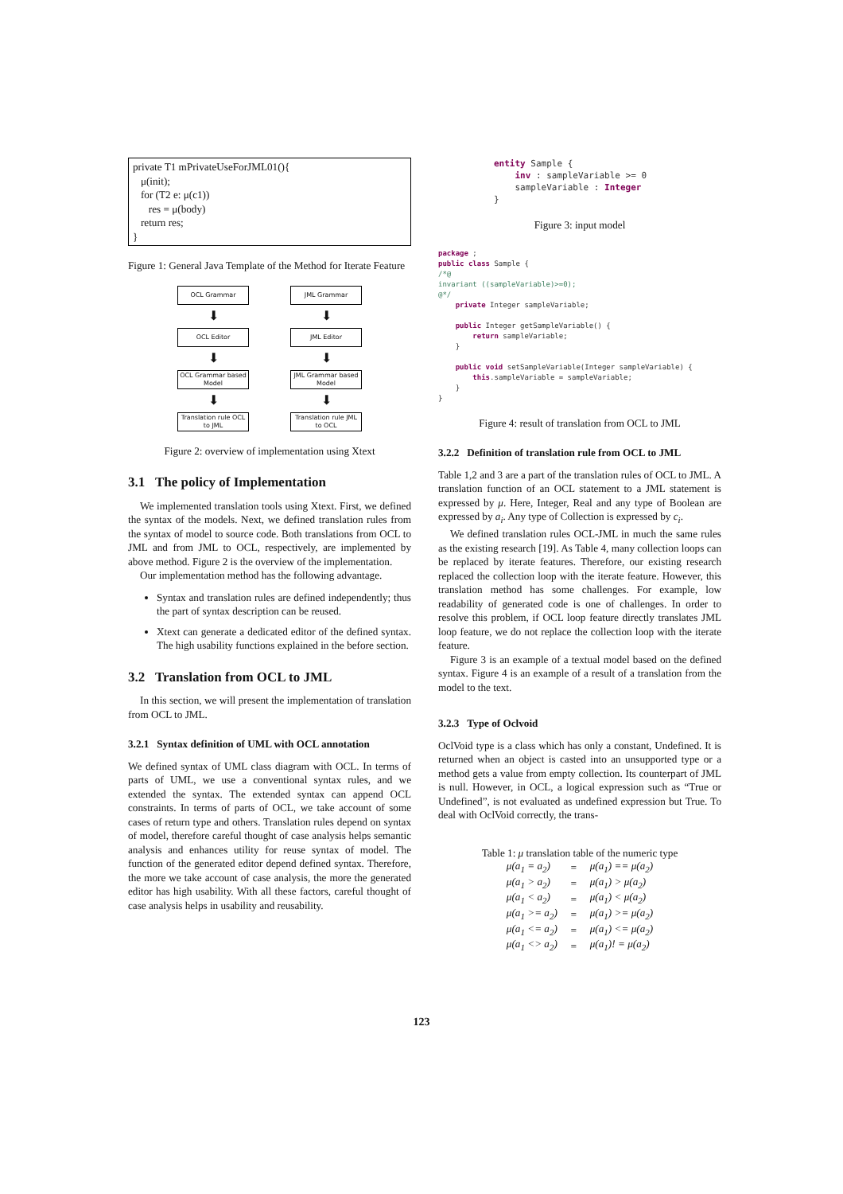private T1 mPrivateUseForJML01(){
μ(init);
for (T2 e: μ(c1))
res = μ(body)
return res;
}
Figure 1: General Java Template of the Method for Iterate Feature
OCL Grammar
⬇
OCL Editor
⬇
OCL Grammar based Model
⬇
Translation rule OCL to JML
JML Grammar
⬇
JML Editor
⬇
JML Grammar based Model
⬇
Translation rule JML to OCL
Figure 2: overview of implementation using Xtext
3.1 The policy of Implementation
We implemented translation tools using Xtext. First, we defined the syntax of the models. Next, we defined translation rules from the syntax of model to source code. Both translations from OCL to JML and from JML to OCL, respectively, are implemented by above method. Figure 2 is the overview of the implementation.
Our implementation method has the following advantage.
Syntax and translation rules are defined independently; thus the part of syntax description can be reused.
Xtext can generate a dedicated editor of the defined syntax. The high usability functions explained in the before section.
3.2 Translation from OCL to JML
In this section, we will present the implementation of translation from OCL to JML.
3.2.1 Syntax definition of UML with OCL annotation
We defined syntax of UML class diagram with OCL. In terms of parts of UML, we use a conventional syntax rules, and we extended the syntax. The extended syntax can append OCL constraints. In terms of parts of OCL, we take account of some cases of return type and others. Translation rules depend on syntax of model, therefore careful thought of case analysis helps semantic analysis and enhances utility for reuse syntax of model. The function of the generated editor depend defined syntax. Therefore, the more we take account of case analysis, the more the generated editor has high usability. With all these factors, careful thought of case analysis helps in usability and reusability.
entity Sample { inv : sampleVariable >= 0 sampleVariable : Integer }
Figure 3: input model
package ; public class Sample { /*@ invariant ((sampleVariable)>=0); @*/ private Integer sampleVariable; public Integer getSampleVariable() { return sampleVariable; } public void setSampleVariable(Integer sampleVariable) { this.sampleVariable = sampleVariable; } }
Figure 4: result of translation from OCL to JML
3.2.2 Definition of translation rule from OCL to JML
Table 1,2 and 3 are a part of the translation rules of OCL to JML. A translation function of an OCL statement to a JML statement is expressed by μ. Here, Integer, Real and any type of Boolean are expressed by a<sub>i</sub>. Any type of Collection is expressed by c<sub>i</sub>.
We defined translation rules OCL-JML in much the same rules as the existing research [19]. As Table 4, many collection loops can be replaced by iterate features. Therefore, our existing research replaced the collection loop with the iterate feature. However, this translation method has some challenges. For example, low readability of generated code is one of challenges. In order to resolve this problem, if OCL loop feature directly translates JML loop feature, we do not replace the collection loop with the iterate feature.
Figure 3 is an example of a textual model based on the defined syntax. Figure 4 is an example of a result of a translation from the model to the text.
3.2.3 Type of Oclvoid
OclVoid type is a class which has only a constant, Undefined. It is returned when an object is casted into an unsupported type or a method gets a value from empty collection. Its counterpart of JML is null. However, in OCL, a logical expression such as “True or Undefined”, is not evaluated as undefined expression but True. To deal with OclVoid correctly, the trans-
Table 1: μ translation table of the numeric type
| μ(a<sub>1</sub> = a<sub>2</sub>) | = | μ(a<sub>1</sub>) == μ(a<sub>2</sub>) |
| μ(a<sub>1</sub> > a<sub>2</sub>) | = | μ(a<sub>1</sub>) > μ(a<sub>2</sub>) |
| μ(a<sub>1</sub> < a<sub>2</sub>) | = | μ(a<sub>1</sub>) < μ(a<sub>2</sub>) |
| μ(a<sub>1</sub> >= a<sub>2</sub>) | = | μ(a<sub>1</sub>) >= μ(a<sub>2</sub>) |
| μ(a<sub>1</sub> <= a<sub>2</sub>) | = | μ(a<sub>1</sub>) <= μ(a<sub>2</sub>) |
| μ(a<sub>1</sub> <> a<sub>2</sub>) | = | μ(a<sub>1</sub>)! = μ(a<sub>2</sub>) |
123